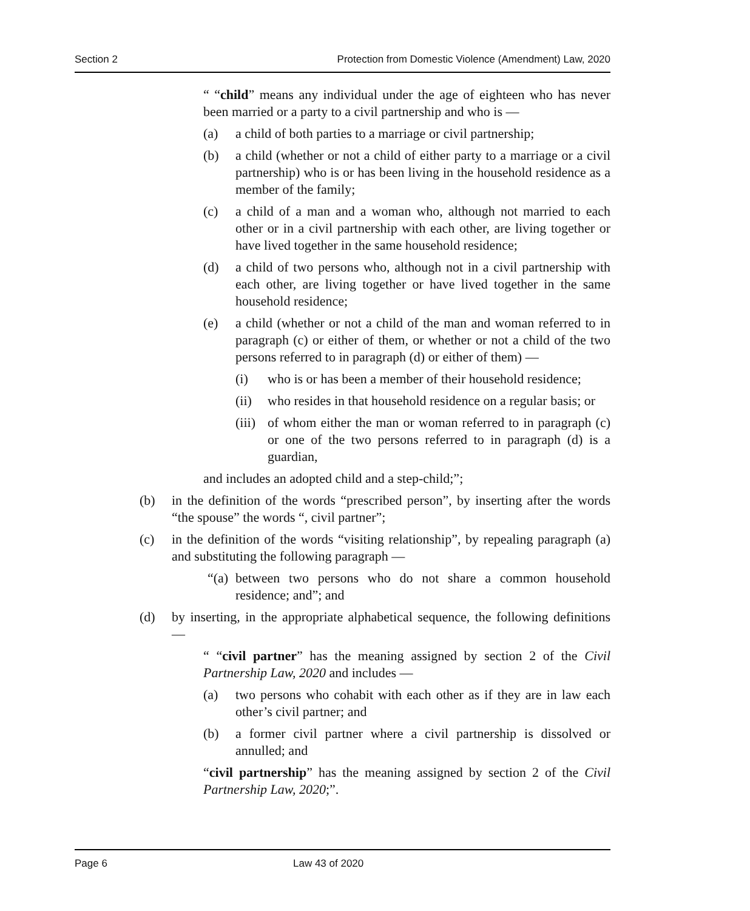Section 2 Protection from Domestic Violence (Amendment) Law, 2020
“ “child” means any individual under the age of eighteen who has never been married or a party to a civil partnership and who is —
(a) a child of both parties to a marriage or civil partnership;
(b) a child (whether or not a child of either party to a marriage or a civil partnership) who is or has been living in the household residence as a member of the family;
(c) a child of a man and a woman who, although not married to each other or in a civil partnership with each other, are living together or have lived together in the same household residence;
(d) a child of two persons who, although not in a civil partnership with each other, are living together or have lived together in the same household residence;
(e) a child (whether or not a child of the man and woman referred to in paragraph (c) or either of them, or whether or not a child of the two persons referred to in paragraph (d) or either of them) —
(i) who is or has been a member of their household residence;
(ii) who resides in that household residence on a regular basis; or
(iii) of whom either the man or woman referred to in paragraph (c) or one of the two persons referred to in paragraph (d) is a guardian,
and includes an adopted child and a step-child;”;
(b) in the definition of the words “prescribed person”, by inserting after the words “the spouse” the words “, civil partner”;
(c) in the definition of the words “visiting relationship”, by repealing paragraph (a) and substituting the following paragraph —
“(a) between two persons who do not share a common household residence; and”; and
(d) by inserting, in the appropriate alphabetical sequence, the following definitions —
“ “civil partner” has the meaning assigned by section 2 of the Civil Partnership Law, 2020 and includes —
(a) two persons who cohabit with each other as if they are in law each other’s civil partner; and
(b) a former civil partner where a civil partnership is dissolved or annulled; and
“civil partnership” has the meaning assigned by section 2 of the Civil Partnership Law, 2020;”.
Page 6 Law 43 of 2020